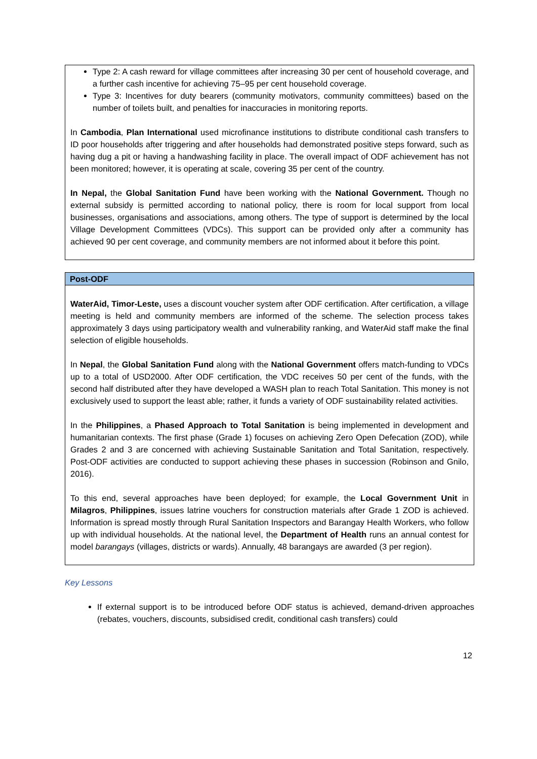Type 2: A cash reward for village committees after increasing 30 per cent of household coverage, and a further cash incentive for achieving 75–95 per cent household coverage.
Type 3: Incentives for duty bearers (community motivators, community committees) based on the number of toilets built, and penalties for inaccuracies in monitoring reports.
In Cambodia, Plan International used microfinance institutions to distribute conditional cash transfers to ID poor households after triggering and after households had demonstrated positive steps forward, such as having dug a pit or having a handwashing facility in place. The overall impact of ODF achievement has not been monitored; however, it is operating at scale, covering 35 per cent of the country.
In Nepal, the Global Sanitation Fund have been working with the National Government. Though no external subsidy is permitted according to national policy, there is room for local support from local businesses, organisations and associations, among others. The type of support is determined by the local Village Development Committees (VDCs). This support can be provided only after a community has achieved 90 per cent coverage, and community members are not informed about it before this point.
Post-ODF
WaterAid, Timor-Leste, uses a discount voucher system after ODF certification. After certification, a village meeting is held and community members are informed of the scheme. The selection process takes approximately 3 days using participatory wealth and vulnerability ranking, and WaterAid staff make the final selection of eligible households.
In Nepal, the Global Sanitation Fund along with the National Government offers match-funding to VDCs up to a total of USD2000. After ODF certification, the VDC receives 50 per cent of the funds, with the second half distributed after they have developed a WASH plan to reach Total Sanitation. This money is not exclusively used to support the least able; rather, it funds a variety of ODF sustainability related activities.
In the Philippines, a Phased Approach to Total Sanitation is being implemented in development and humanitarian contexts. The first phase (Grade 1) focuses on achieving Zero Open Defecation (ZOD), while Grades 2 and 3 are concerned with achieving Sustainable Sanitation and Total Sanitation, respectively. Post-ODF activities are conducted to support achieving these phases in succession (Robinson and Gnilo, 2016).
To this end, several approaches have been deployed; for example, the Local Government Unit in Milagros, Philippines, issues latrine vouchers for construction materials after Grade 1 ZOD is achieved. Information is spread mostly through Rural Sanitation Inspectors and Barangay Health Workers, who follow up with individual households. At the national level, the Department of Health runs an annual contest for model barangays (villages, districts or wards). Annually, 48 barangays are awarded (3 per region).
Key Lessons
If external support is to be introduced before ODF status is achieved, demand-driven approaches (rebates, vouchers, discounts, subsidised credit, conditional cash transfers) could
12